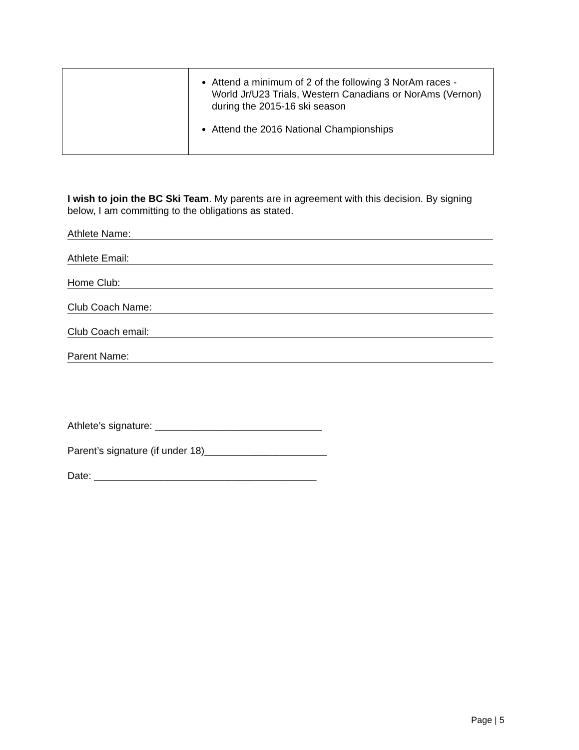| | Attend a minimum of 2 of the following 3 NorAm races - World Jr/U23 Trials, Western Canadians or NorAms (Vernon) during the 2015-16 ski season Attend the 2016 National Championships |
I wish to join the BC Ski Team. My parents are in agreement with this decision. By signing below, I am committing to the obligations as stated.
Athlete Name:
Athlete Email:
Home Club:
Club Coach Name:
Club Coach email:
Parent Name:
Athlete’s signature: ______________________________
Parent’s signature (if under 18)______________________
Date: ________________________________________
Page | 5